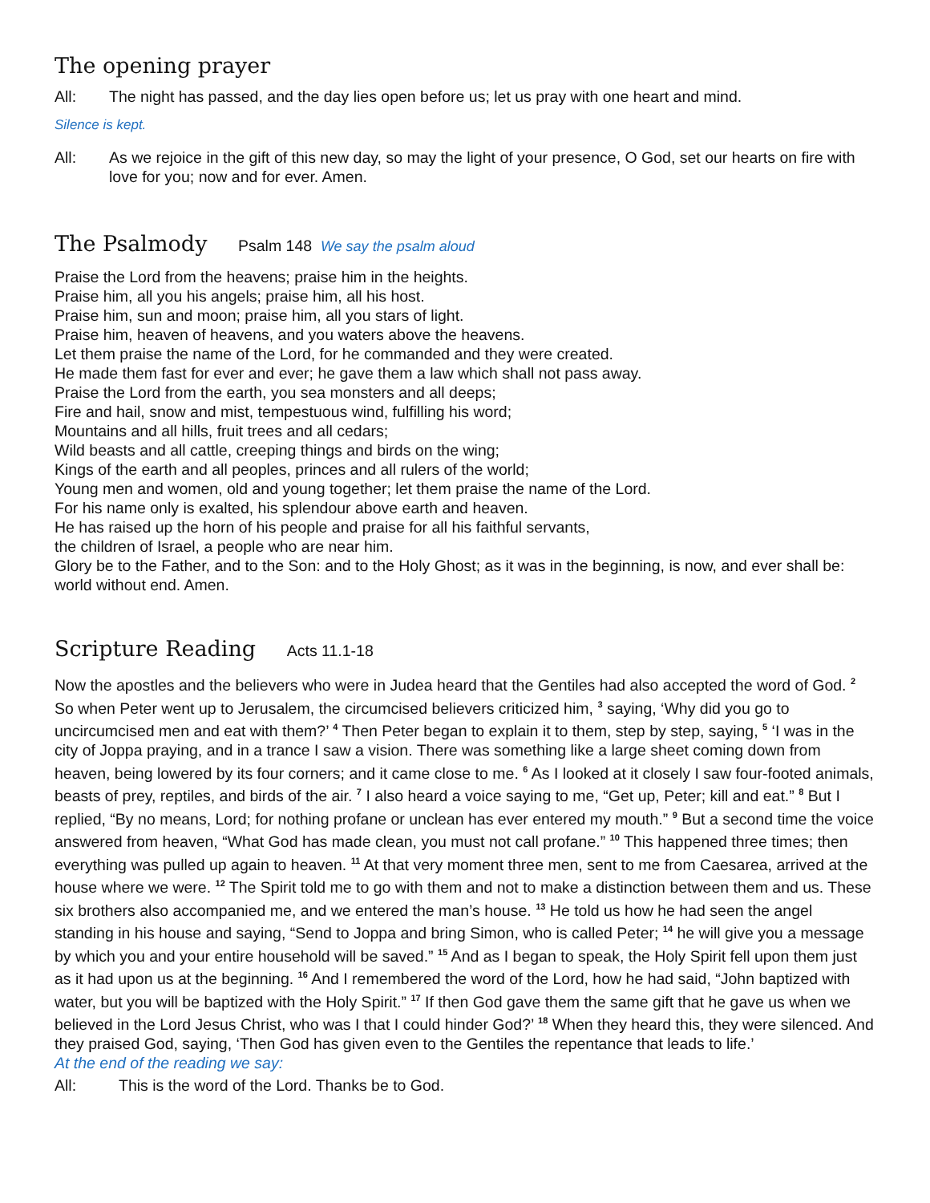The opening prayer
All: The night has passed, and the day lies open before us; let us pray with one heart and mind.
Silence is kept.
All: As we rejoice in the gift of this new day, so may the light of your presence, O God, set our hearts on fire with love for you; now and for ever. Amen.
The Psalmody Psalm 148 We say the psalm aloud
Praise the Lord from the heavens; praise him in the heights.
Praise him, all you his angels; praise him, all his host.
Praise him, sun and moon; praise him, all you stars of light.
Praise him, heaven of heavens, and you waters above the heavens.
Let them praise the name of the Lord, for he commanded and they were created.
He made them fast for ever and ever; he gave them a law which shall not pass away.
Praise the Lord from the earth, you sea monsters and all deeps;
Fire and hail, snow and mist, tempestuous wind, fulfilling his word;
Mountains and all hills, fruit trees and all cedars;
Wild beasts and all cattle, creeping things and birds on the wing;
Kings of the earth and all peoples, princes and all rulers of the world;
Young men and women, old and young together; let them praise the name of the Lord.
For his name only is exalted, his splendour above earth and heaven.
He has raised up the horn of his people and praise for all his faithful servants,
the children of Israel, a people who are near him.
Glory be to the Father, and to the Son: and to the Holy Ghost; as it was in the beginning, is now, and ever shall be: world without end. Amen.
Scripture Reading Acts 11.1-18
Now the apostles and the believers who were in Judea heard that the Gentiles had also accepted the word of God. <sup>2</sup> So when Peter went up to Jerusalem, the circumcised believers criticized him, <sup>3</sup> saying, ‘Why did you go to uncircumcised men and eat with them?’ <sup>4</sup> Then Peter began to explain it to them, step by step, saying, <sup>5</sup> ‘I was in the city of Joppa praying, and in a trance I saw a vision. There was something like a large sheet coming down from heaven, being lowered by its four corners; and it came close to me. <sup>6</sup> As I looked at it closely I saw four-footed animals, beasts of prey, reptiles, and birds of the air. <sup>7</sup> I also heard a voice saying to me, “Get up, Peter; kill and eat.” <sup>8</sup> But I replied, “By no means, Lord; for nothing profane or unclean has ever entered my mouth.” <sup>9</sup> But a second time the voice answered from heaven, “What God has made clean, you must not call profane.” <sup>10</sup> This happened three times; then everything was pulled up again to heaven. <sup>11</sup> At that very moment three men, sent to me from Caesarea, arrived at the house where we were. <sup>12</sup> The Spirit told me to go with them and not to make a distinction between them and us. These six brothers also accompanied me, and we entered the man’s house. <sup>13</sup> He told us how he had seen the angel standing in his house and saying, “Send to Joppa and bring Simon, who is called Peter; <sup>14</sup> he will give you a message by which you and your entire household will be saved.” <sup>15</sup> And as I began to speak, the Holy Spirit fell upon them just as it had upon us at the beginning. <sup>16</sup> And I remembered the word of the Lord, how he had said, “John baptized with water, but you will be baptized with the Holy Spirit.” <sup>17</sup> If then God gave them the same gift that he gave us when we believed in the Lord Jesus Christ, who was I that I could hinder God?’ <sup>18</sup> When they heard this, they were silenced. And they praised God, saying, ‘Then God has given even to the Gentiles the repentance that leads to life.’
At the end of the reading we say:
All: This is the word of the Lord. Thanks be to God.